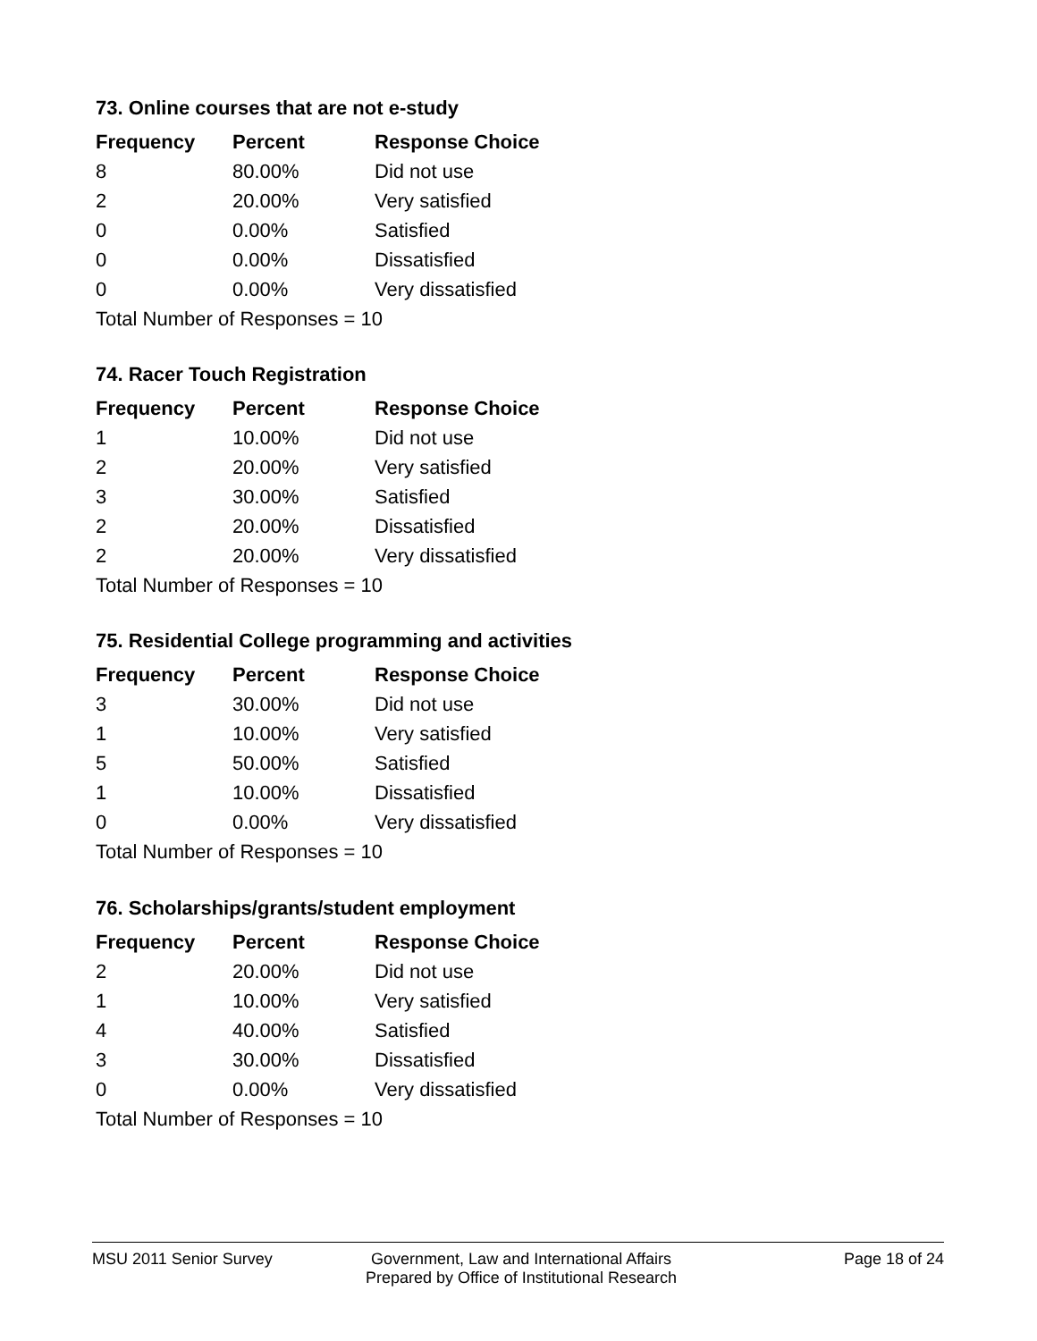73. Online courses that are not e-study
| Frequency | Percent | Response Choice |
| --- | --- | --- |
| 8 | 80.00% | Did not use |
| 2 | 20.00% | Very satisfied |
| 0 | 0.00% | Satisfied |
| 0 | 0.00% | Dissatisfied |
| 0 | 0.00% | Very dissatisfied |
| Total Number of Responses = 10 | | |
74. Racer Touch Registration
| Frequency | Percent | Response Choice |
| --- | --- | --- |
| 1 | 10.00% | Did not use |
| 2 | 20.00% | Very satisfied |
| 3 | 30.00% | Satisfied |
| 2 | 20.00% | Dissatisfied |
| 2 | 20.00% | Very dissatisfied |
| Total Number of Responses = 10 | | |
75. Residential College programming and activities
| Frequency | Percent | Response Choice |
| --- | --- | --- |
| 3 | 30.00% | Did not use |
| 1 | 10.00% | Very satisfied |
| 5 | 50.00% | Satisfied |
| 1 | 10.00% | Dissatisfied |
| 0 | 0.00% | Very dissatisfied |
| Total Number of Responses = 10 | | |
76. Scholarships/grants/student employment
| Frequency | Percent | Response Choice |
| --- | --- | --- |
| 2 | 20.00% | Did not use |
| 1 | 10.00% | Very satisfied |
| 4 | 40.00% | Satisfied |
| 3 | 30.00% | Dissatisfied |
| 0 | 0.00% | Very dissatisfied |
| Total Number of Responses = 10 | | |
MSU 2011 Senior Survey Government, Law and International Affairs
Prepared by Office of Institutional Research
Page 18 of 24